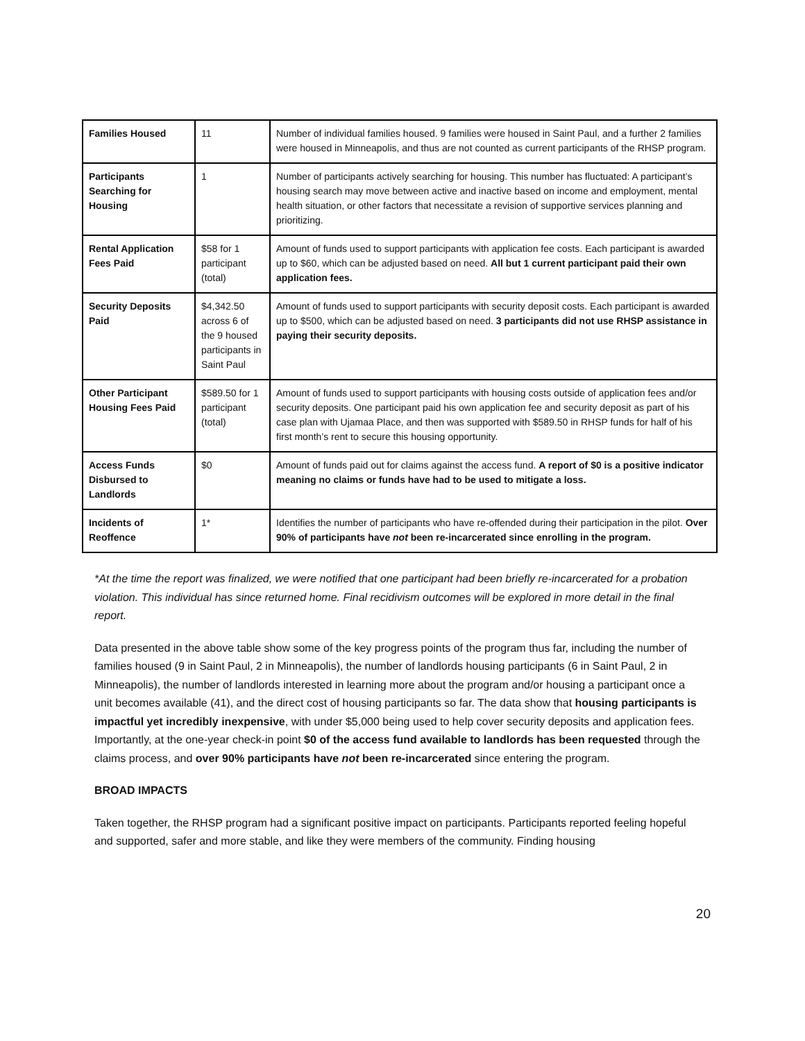| Families Housed | 11 | Number of individual families housed. 9 families were housed in Saint Paul, and a further 2 families were housed in Minneapolis, and thus are not counted as current participants of the RHSP program. |
| Participants Searching for Housing | 1 | Number of participants actively searching for housing. This number has fluctuated: A participant’s housing search may move between active and inactive based on income and employment, mental health situation, or other factors that necessitate a revision of supportive services planning and prioritizing. |
| Rental Application Fees Paid | $58 for 1 participant (total) | Amount of funds used to support participants with application fee costs. Each participant is awarded up to $60, which can be adjusted based on need. All but 1 current participant paid their own application fees. |
| Security Deposits Paid | $4,342.50 across 6 of the 9 housed participants in Saint Paul | Amount of funds used to support participants with security deposit costs. Each participant is awarded up to $500, which can be adjusted based on need. 3 participants did not use RHSP assistance in paying their security deposits. |
| Other Participant Housing Fees Paid | $589.50 for 1 participant (total) | Amount of funds used to support participants with housing costs outside of application fees and/or security deposits. One participant paid his own application fee and security deposit as part of his case plan with Ujamaa Place, and then was supported with $589.50 in RHSP funds for half of his first month’s rent to secure this housing opportunity. |
| Access Funds Disbursed to Landlords | $0 | Amount of funds paid out for claims against the access fund. A report of $0 is a positive indicator meaning no claims or funds have had to be used to mitigate a loss. |
| Incidents of Reoffence | 1* | Identifies the number of participants who have re-offended during their participation in the pilot. Over 90% of participants have not been re-incarcerated since enrolling in the program. |
*At the time the report was finalized, we were notified that one participant had been briefly re-incarcerated for a probation violation. This individual has since returned home. Final recidivism outcomes will be explored in more detail in the final report.
Data presented in the above table show some of the key progress points of the program thus far, including the number of families housed (9 in Saint Paul, 2 in Minneapolis), the number of landlords housing participants (6 in Saint Paul, 2 in Minneapolis), the number of landlords interested in learning more about the program and/or housing a participant once a unit becomes available (41), and the direct cost of housing participants so far. The data show that housing participants is impactful yet incredibly inexpensive, with under $5,000 being used to help cover security deposits and application fees. Importantly, at the one-year check-in point $0 of the access fund available to landlords has been requested through the claims process, and over 90% participants have not been re-incarcerated since entering the program.
BROAD IMPACTS
Taken together, the RHSP program had a significant positive impact on participants. Participants reported feeling hopeful and supported, safer and more stable, and like they were members of the community. Finding housing
20